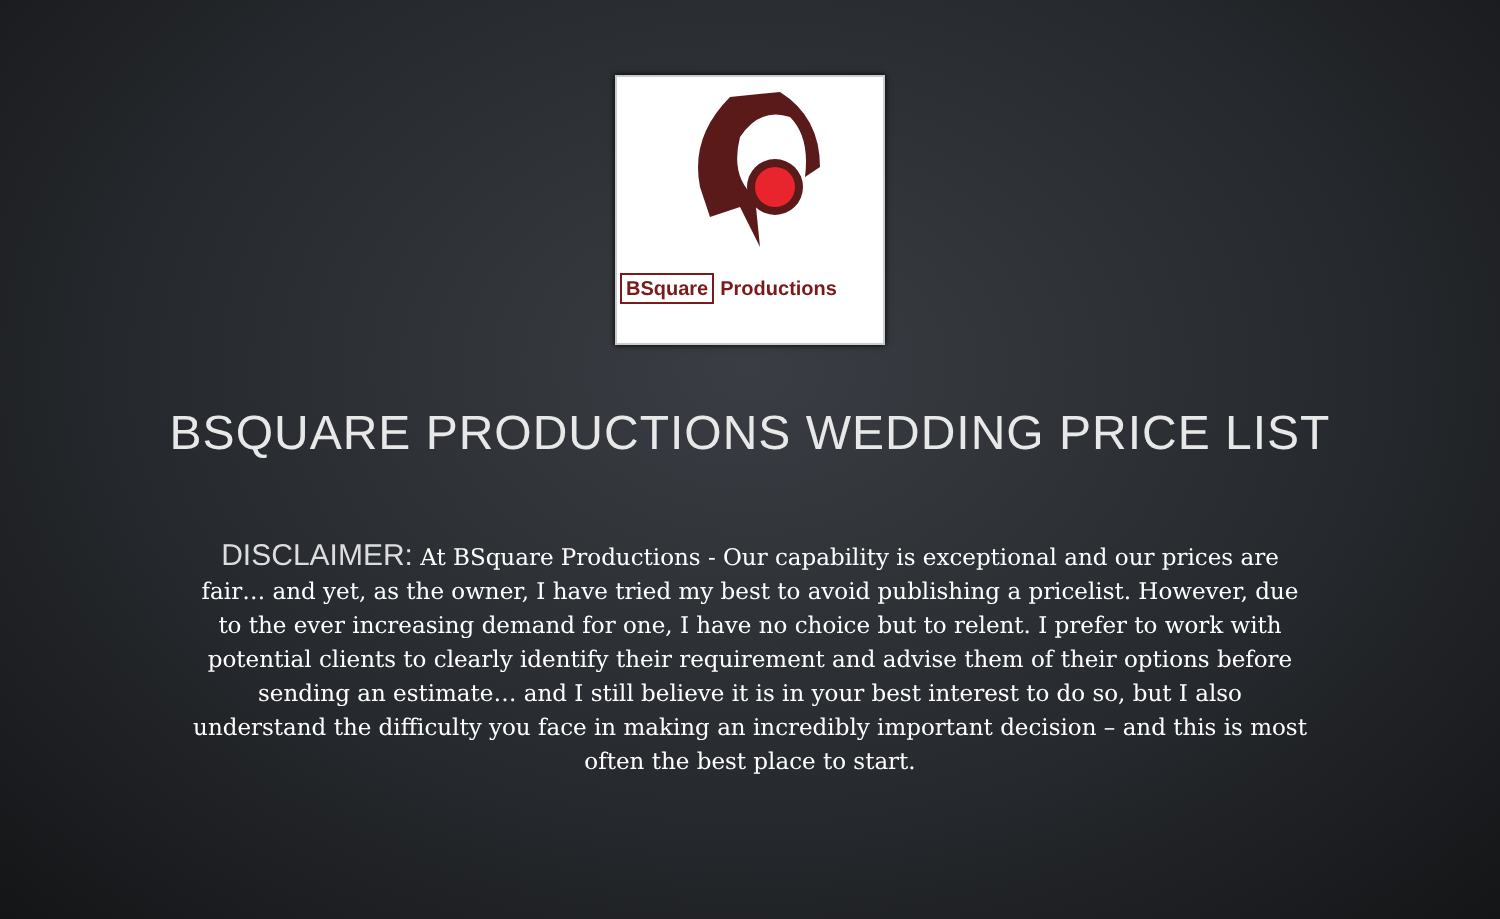BSquare Productions
BSQUARE PRODUCTIONS WEDDING PRICE LIST
DISCLAIMER: At BSquare Productions - Our capability is exceptional and our prices are fair… and yet, as the owner, I have tried my best to avoid publishing a pricelist. However, due to the ever increasing demand for one, I have no choice but to relent. I prefer to work with potential clients to clearly identify their requirement and advise them of their options before sending an estimate… and I still believe it is in your best interest to do so, but I also understand the difficulty you face in making an incredibly important decision – and this is most often the best place to start.